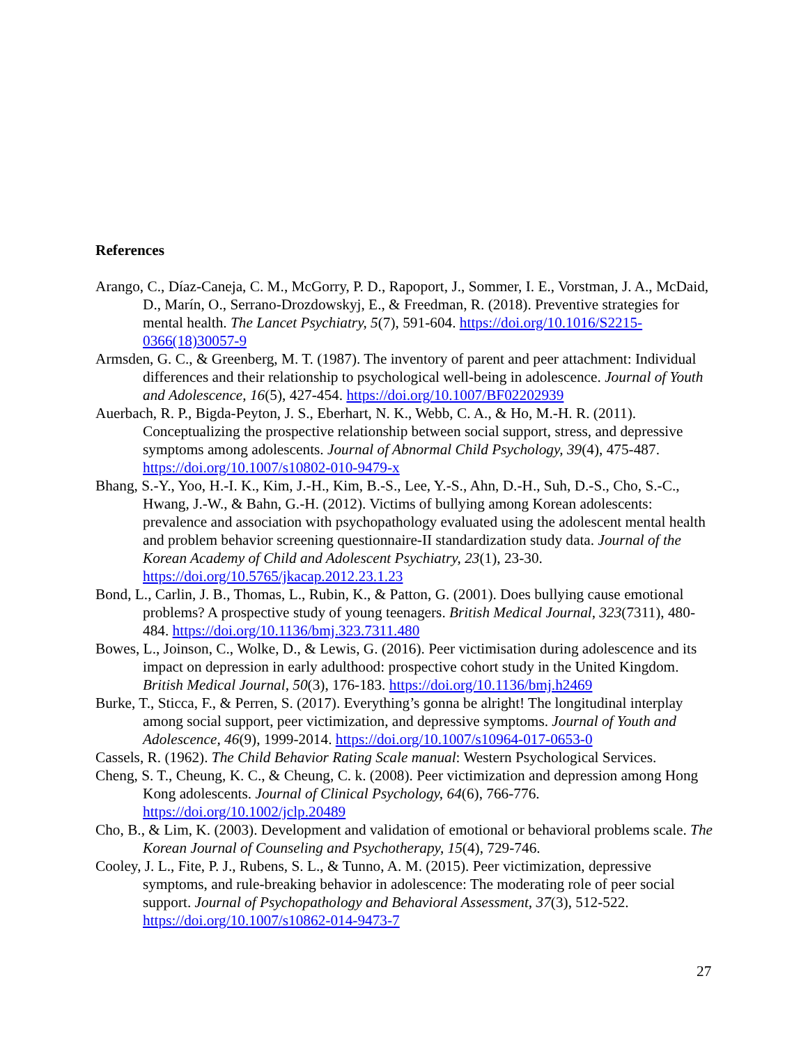References
Arango, C., Díaz-Caneja, C. M., McGorry, P. D., Rapoport, J., Sommer, I. E., Vorstman, J. A., McDaid, D., Marín, O., Serrano-Drozdowskyj, E., & Freedman, R. (2018). Preventive strategies for mental health. The Lancet Psychiatry, 5(7), 591-604. https://doi.org/10.1016/S2215-0366(18)30057-9
Armsden, G. C., & Greenberg, M. T. (1987). The inventory of parent and peer attachment: Individual differences and their relationship to psychological well-being in adolescence. Journal of Youth and Adolescence, 16(5), 427-454. https://doi.org/10.1007/BF02202939
Auerbach, R. P., Bigda-Peyton, J. S., Eberhart, N. K., Webb, C. A., & Ho, M.-H. R. (2011). Conceptualizing the prospective relationship between social support, stress, and depressive symptoms among adolescents. Journal of Abnormal Child Psychology, 39(4), 475-487. https://doi.org/10.1007/s10802-010-9479-x
Bhang, S.-Y., Yoo, H.-I. K., Kim, J.-H., Kim, B.-S., Lee, Y.-S., Ahn, D.-H., Suh, D.-S., Cho, S.-C., Hwang, J.-W., & Bahn, G.-H. (2012). Victims of bullying among Korean adolescents: prevalence and association with psychopathology evaluated using the adolescent mental health and problem behavior screening questionnaire-II standardization study data. Journal of the Korean Academy of Child and Adolescent Psychiatry, 23(1), 23-30. https://doi.org/10.5765/jkacap.2012.23.1.23
Bond, L., Carlin, J. B., Thomas, L., Rubin, K., & Patton, G. (2001). Does bullying cause emotional problems? A prospective study of young teenagers. British Medical Journal, 323(7311), 480-484. https://doi.org/10.1136/bmj.323.7311.480
Bowes, L., Joinson, C., Wolke, D., & Lewis, G. (2016). Peer victimisation during adolescence and its impact on depression in early adulthood: prospective cohort study in the United Kingdom. British Medical Journal, 50(3), 176-183. https://doi.org/10.1136/bmj.h2469
Burke, T., Sticca, F., & Perren, S. (2017). Everything’s gonna be alright! The longitudinal interplay among social support, peer victimization, and depressive symptoms. Journal of Youth and Adolescence, 46(9), 1999-2014. https://doi.org/10.1007/s10964-017-0653-0
Cassels, R. (1962). The Child Behavior Rating Scale manual: Western Psychological Services.
Cheng, S. T., Cheung, K. C., & Cheung, C. k. (2008). Peer victimization and depression among Hong Kong adolescents. Journal of Clinical Psychology, 64(6), 766-776. https://doi.org/10.1002/jclp.20489
Cho, B., & Lim, K. (2003). Development and validation of emotional or behavioral problems scale. The Korean Journal of Counseling and Psychotherapy, 15(4), 729-746.
Cooley, J. L., Fite, P. J., Rubens, S. L., & Tunno, A. M. (2015). Peer victimization, depressive symptoms, and rule-breaking behavior in adolescence: The moderating role of peer social support. Journal of Psychopathology and Behavioral Assessment, 37(3), 512-522. https://doi.org/10.1007/s10862-014-9473-7
27